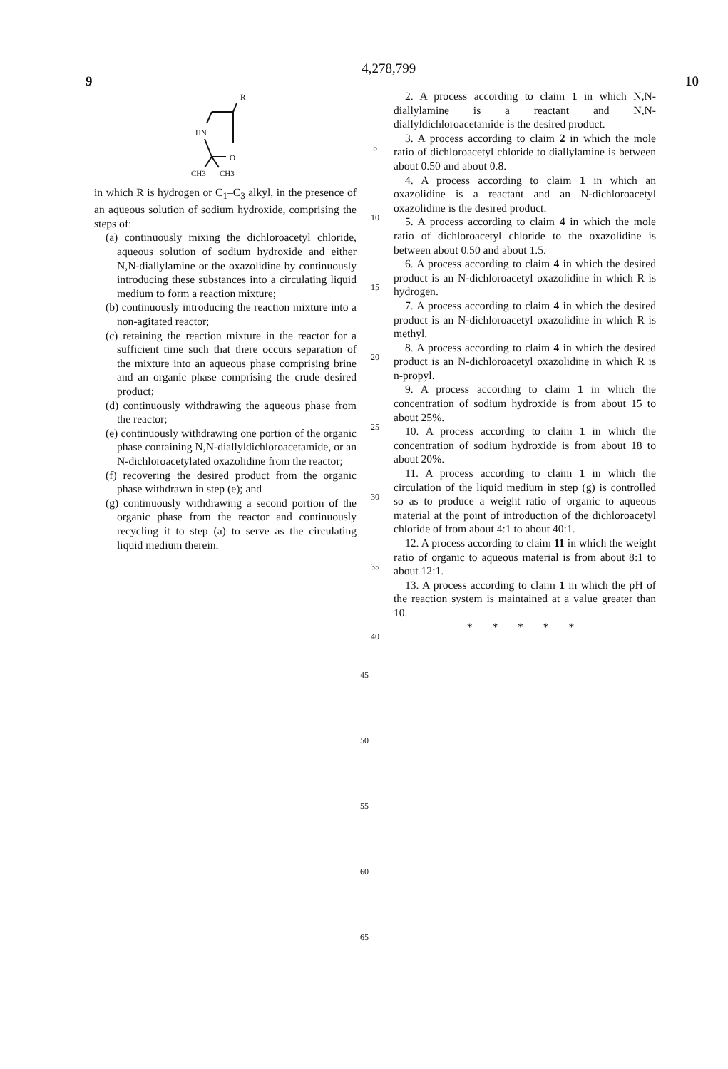9
4,278,799
10
R
HN
O
CH3
CH3
in which R is hydrogen or C<sub>1</sub>–C<sub>3</sub> alkyl, in the presence of an aqueous solution of sodium hydroxide, comprising the steps of:
(a) continuously mixing the dichloroacetyl chloride, aqueous solution of sodium hydroxide and either N,N-diallylamine or the oxazolidine by continuously introducing these substances into a circulating liquid medium to form a reaction mixture;
(b) continuously introducing the reaction mixture into a non-agitated reactor;
(c) retaining the reaction mixture in the reactor for a sufficient time such that there occurs separation of the mixture into an aqueous phase comprising brine and an organic phase comprising the crude desired product;
(d) continuously withdrawing the aqueous phase from the reactor;
(e) continuously withdrawing one portion of the organic phase containing N,N-diallyldichloroacetamide, or an N-dichloroacetylated oxazolidine from the reactor;
(f) recovering the desired product from the organic phase withdrawn in step (e); and
(g) continuously withdrawing a second portion of the organic phase from the reactor and continuously recycling it to step (a) to serve as the circulating liquid medium therein.
5
10
15
20
25
30
35
40
2. A process according to claim 1 in which N,N-diallylamine is a reactant and N,N-diallyldichloroacetamide is the desired product.
3. A process according to claim 2 in which the mole ratio of dichloroacetyl chloride to diallylamine is between about 0.50 and about 0.8.
4. A process according to claim 1 in which an oxazolidine is a reactant and an N-dichloroacetyl oxazolidine is the desired product.
5. A process according to claim 4 in which the mole ratio of dichloroacetyl chloride to the oxazolidine is between about 0.50 and about 1.5.
6. A process according to claim 4 in which the desired product is an N-dichloroacetyl oxazolidine in which R is hydrogen.
7. A process according to claim 4 in which the desired product is an N-dichloroacetyl oxazolidine in which R is methyl.
8. A process according to claim 4 in which the desired product is an N-dichloroacetyl oxazolidine in which R is n-propyl.
9. A process according to claim 1 in which the concentration of sodium hydroxide is from about 15 to about 25%.
10. A process according to claim 1 in which the concentration of sodium hydroxide is from about 18 to about 20%.
11. A process according to claim 1 in which the circulation of the liquid medium in step (g) is controlled so as to produce a weight ratio of organic to aqueous material at the point of introduction of the dichloroacetyl chloride of from about 4:1 to about 40:1.
12. A process according to claim 11 in which the weight ratio of organic to aqueous material is from about 8:1 to about 12:1.
13. A process according to claim 1 in which the pH of the reaction system is maintained at a value greater than 10.
* * * * *
45
50
55
60
65